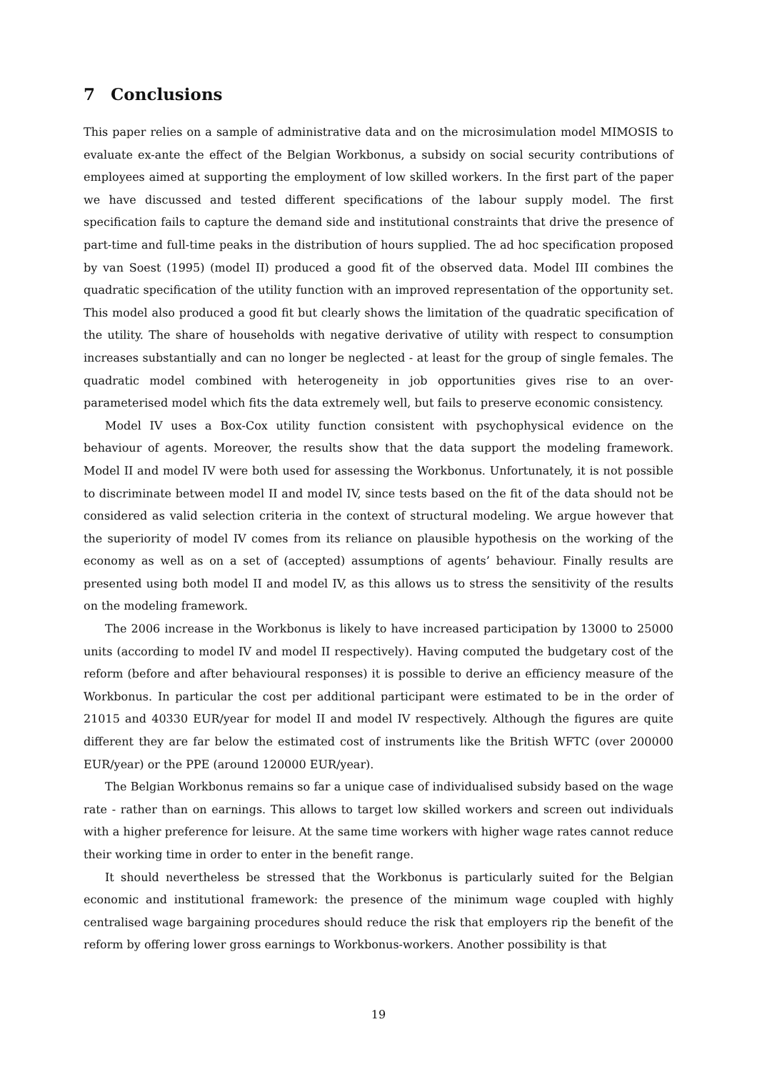7 Conclusions
This paper relies on a sample of administrative data and on the microsimulation model MIMOSIS to evaluate ex-ante the effect of the Belgian Workbonus, a subsidy on social security contributions of employees aimed at supporting the employment of low skilled workers. In the first part of the paper we have discussed and tested different specifications of the labour supply model. The first specification fails to capture the demand side and institutional constraints that drive the presence of part-time and full-time peaks in the distribution of hours supplied. The ad hoc specification proposed by van Soest (1995) (model II) produced a good fit of the observed data. Model III combines the quadratic specification of the utility function with an improved representation of the opportunity set. This model also produced a good fit but clearly shows the limitation of the quadratic specification of the utility. The share of households with negative derivative of utility with respect to consumption increases substantially and can no longer be neglected - at least for the group of single females. The quadratic model combined with heterogeneity in job opportunities gives rise to an over-parameterised model which fits the data extremely well, but fails to preserve economic consistency.
Model IV uses a Box-Cox utility function consistent with psychophysical evidence on the behaviour of agents. Moreover, the results show that the data support the modeling framework. Model II and model IV were both used for assessing the Workbonus. Unfortunately, it is not possible to discriminate between model II and model IV, since tests based on the fit of the data should not be considered as valid selection criteria in the context of structural modeling. We argue however that the superiority of model IV comes from its reliance on plausible hypothesis on the working of the economy as well as on a set of (accepted) assumptions of agents’ behaviour. Finally results are presented using both model II and model IV, as this allows us to stress the sensitivity of the results on the modeling framework.
The 2006 increase in the Workbonus is likely to have increased participation by 13000 to 25000 units (according to model IV and model II respectively). Having computed the budgetary cost of the reform (before and after behavioural responses) it is possible to derive an efficiency measure of the Workbonus. In particular the cost per additional participant were estimated to be in the order of 21015 and 40330 EUR/year for model II and model IV respectively. Although the figures are quite different they are far below the estimated cost of instruments like the British WFTC (over 200000 EUR/year) or the PPE (around 120000 EUR/year).
The Belgian Workbonus remains so far a unique case of individualised subsidy based on the wage rate - rather than on earnings. This allows to target low skilled workers and screen out individuals with a higher preference for leisure. At the same time workers with higher wage rates cannot reduce their working time in order to enter in the benefit range.
It should nevertheless be stressed that the Workbonus is particularly suited for the Belgian economic and institutional framework: the presence of the minimum wage coupled with highly centralised wage bargaining procedures should reduce the risk that employers rip the benefit of the reform by offering lower gross earnings to Workbonus-workers. Another possibility is that
19